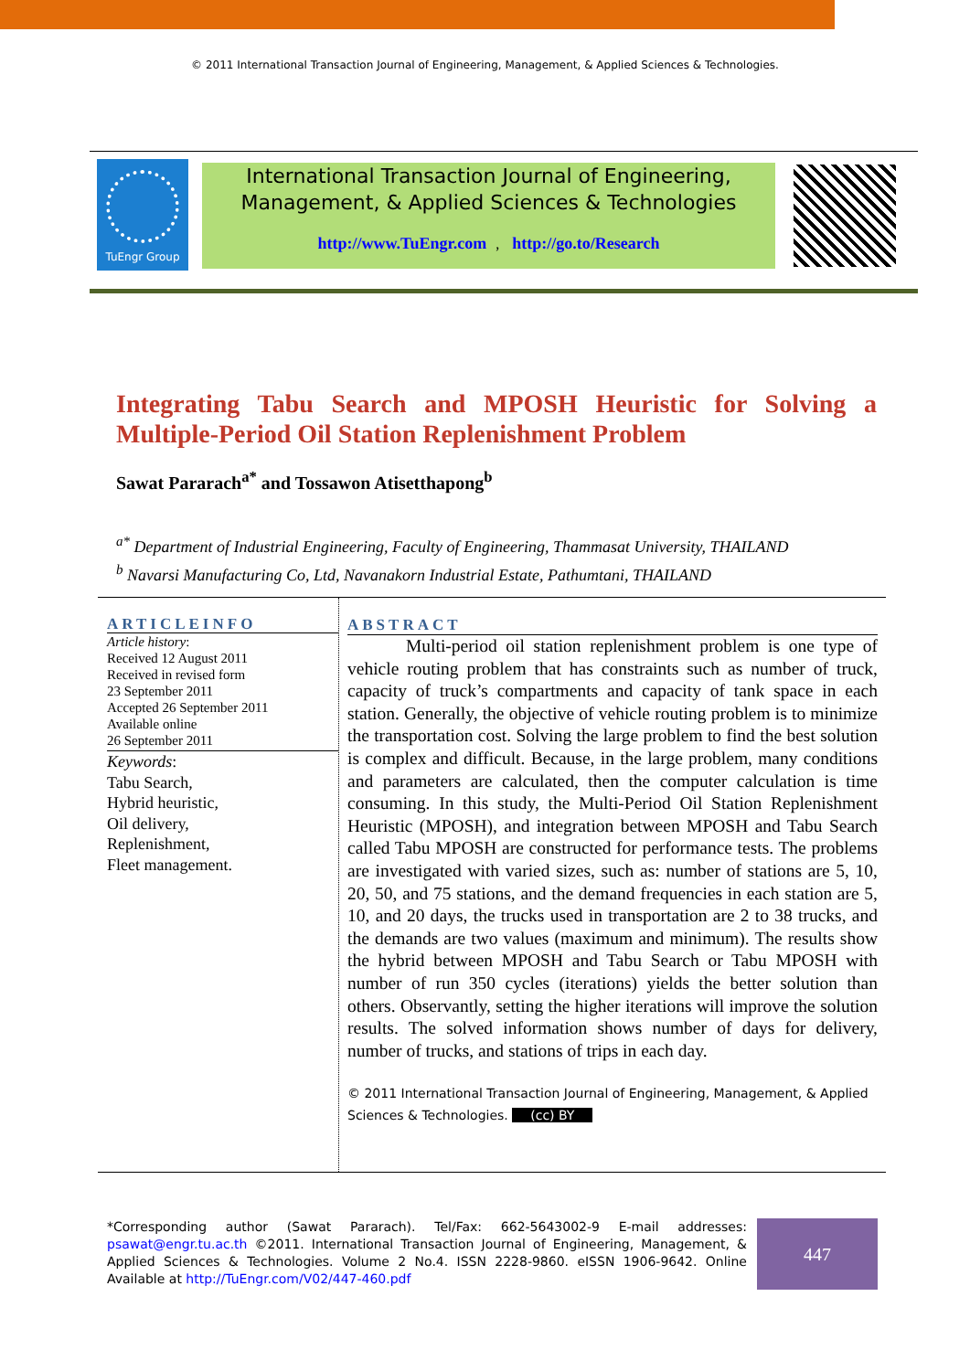© 2011 International Transaction Journal of Engineering, Management, & Applied Sciences & Technologies.
TuEngr Group
International Transaction Journal of Engineering,
Management, & Applied Sciences & Technologies
http://www.TuEngr.com, http://go.to/Research
Integrating Tabu Search and MPOSH Heuristic for Solving a Multiple-Period Oil Station Replenishment Problem
Sawat Pararach<sup>a*</sup> and Tossawon Atisetthapong<sup>b</sup>
<sup>a*</sup> Department of Industrial Engineering, Faculty of Engineering, Thammasat University, THAILAND
<sup>b</sup> Navarsi Manufacturing Co, Ltd, Navanakorn Industrial Estate, Pathumtani, THAILAND
ARTICLEINFO
Article history:
Received 12 August 2011
Received in revised form
23 September 2011
Accepted 26 September 2011
Available online
26 September 2011
Keywords:
Tabu Search,
Hybrid heuristic,
Oil delivery,
Replenishment,
Fleet management.
ABSTRACT
Multi-period oil station replenishment problem is one type of vehicle routing problem that has constraints such as number of truck, capacity of truck’s compartments and capacity of tank space in each station. Generally, the objective of vehicle routing problem is to minimize the transportation cost. Solving the large problem to find the best solution is complex and difficult. Because, in the large problem, many conditions and parameters are calculated, then the computer calculation is time consuming. In this study, the Multi-Period Oil Station Replenishment Heuristic (MPOSH), and integration between MPOSH and Tabu Search called Tabu MPOSH are constructed for performance tests. The problems are investigated with varied sizes, such as: number of stations are 5, 10, 20, 50, and 75 stations, and the demand frequencies in each station are 5, 10, and 20 days, the trucks used in transportation are 2 to 38 trucks, and the demands are two values (maximum and minimum). The results show the hybrid between MPOSH and Tabu Search or Tabu MPOSH with number of run 350 cycles (iterations) yields the better solution than others. Observantly, setting the higher iterations will improve the solution results. The solved information shows number of days for delivery, number of trucks, and stations of trips in each day.
© 2011 International Transaction Journal of Engineering, Management, & Applied Sciences & Technologies. (cc) BY
*Corresponding author (Sawat Pararach). Tel/Fax: 662-5643002-9 E-mail addresses: psawat@engr.tu.ac.th ©2011. International Transaction Journal of Engineering, Management, & Applied Sciences & Technologies. Volume 2 No.4. ISSN 2228-9860. eISSN 1906-9642. Online Available at http://TuEngr.com/V02/447-460.pdf
447